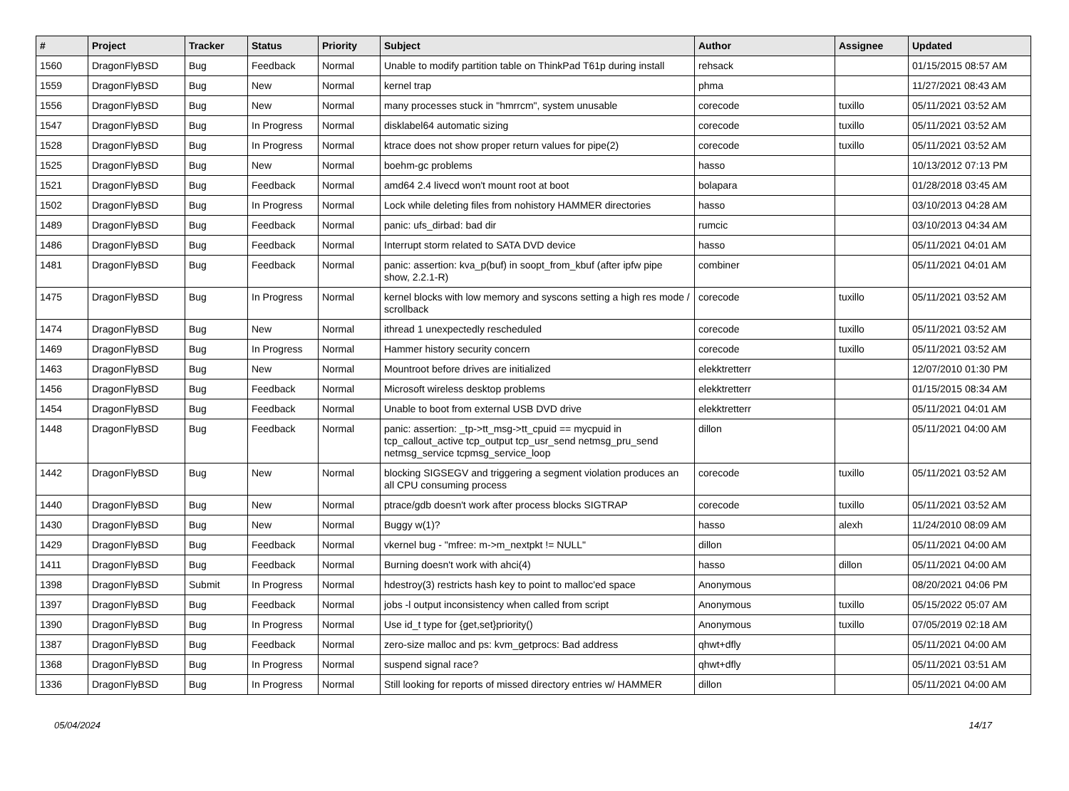| # | Project | Tracker | Status | Priority | Subject | Author | Assignee | Updated |
| --- | --- | --- | --- | --- | --- | --- | --- | --- |
| 1560 | DragonFlyBSD | Bug | Feedback | Normal | Unable to modify partition table on ThinkPad T61p during install | rehsack | | 01/15/2015 08:57 AM |
| 1559 | DragonFlyBSD | Bug | New | Normal | kernel trap | phma | | 11/27/2021 08:43 AM |
| 1556 | DragonFlyBSD | Bug | New | Normal | many processes stuck in "hmrrcm", system unusable | corecode | tuxillo | 05/11/2021 03:52 AM |
| 1547 | DragonFlyBSD | Bug | In Progress | Normal | disklabel64 automatic sizing | corecode | tuxillo | 05/11/2021 03:52 AM |
| 1528 | DragonFlyBSD | Bug | In Progress | Normal | ktrace does not show proper return values for pipe(2) | corecode | tuxillo | 05/11/2021 03:52 AM |
| 1525 | DragonFlyBSD | Bug | New | Normal | boehm-gc problems | hasso | | 10/13/2012 07:13 PM |
| 1521 | DragonFlyBSD | Bug | Feedback | Normal | amd64 2.4 livecd won't mount root at boot | bolapara | | 01/28/2018 03:45 AM |
| 1502 | DragonFlyBSD | Bug | In Progress | Normal | Lock while deleting files from nohistory HAMMER directories | hasso | | 03/10/2013 04:28 AM |
| 1489 | DragonFlyBSD | Bug | Feedback | Normal | panic: ufs_dirbad: bad dir | rumcic | | 03/10/2013 04:34 AM |
| 1486 | DragonFlyBSD | Bug | Feedback | Normal | Interrupt storm related to SATA DVD device | hasso | | 05/11/2021 04:01 AM |
| 1481 | DragonFlyBSD | Bug | Feedback | Normal | panic: assertion: kva_p(buf) in soopt_from_kbuf (after ipfw pipe show, 2.2.1-R) | combiner | | 05/11/2021 04:01 AM |
| 1475 | DragonFlyBSD | Bug | In Progress | Normal | kernel blocks with low memory and syscons setting a high res mode / scrollback | corecode | tuxillo | 05/11/2021 03:52 AM |
| 1474 | DragonFlyBSD | Bug | New | Normal | ithread 1 unexpectedly rescheduled | corecode | tuxillo | 05/11/2021 03:52 AM |
| 1469 | DragonFlyBSD | Bug | In Progress | Normal | Hammer history security concern | corecode | tuxillo | 05/11/2021 03:52 AM |
| 1463 | DragonFlyBSD | Bug | New | Normal | Mountroot before drives are initialized | elekktretterr | | 12/07/2010 01:30 PM |
| 1456 | DragonFlyBSD | Bug | Feedback | Normal | Microsoft wireless desktop problems | elekktretterr | | 01/15/2015 08:34 AM |
| 1454 | DragonFlyBSD | Bug | Feedback | Normal | Unable to boot from external USB DVD drive | elekktretterr | | 05/11/2021 04:01 AM |
| 1448 | DragonFlyBSD | Bug | Feedback | Normal | panic: assertion: _tp->tt_msg->tt_cpuid == mycpuid in tcp_callout_active tcp_output tcp_usr_send netmsg_pru_send netmsg_service tcpmsg_service_loop | dillon | | 05/11/2021 04:00 AM |
| 1442 | DragonFlyBSD | Bug | New | Normal | blocking SIGSEGV and triggering a segment violation produces an all CPU consuming process | corecode | tuxillo | 05/11/2021 03:52 AM |
| 1440 | DragonFlyBSD | Bug | New | Normal | ptrace/gdb doesn't work after process blocks SIGTRAP | corecode | tuxillo | 05/11/2021 03:52 AM |
| 1430 | DragonFlyBSD | Bug | New | Normal | Buggy w(1)? | hasso | alexh | 11/24/2010 08:09 AM |
| 1429 | DragonFlyBSD | Bug | Feedback | Normal | vkernel bug - "mfree: m->m_nextpkt != NULL" | dillon | | 05/11/2021 04:00 AM |
| 1411 | DragonFlyBSD | Bug | Feedback | Normal | Burning doesn't work with ahci(4) | hasso | dillon | 05/11/2021 04:00 AM |
| 1398 | DragonFlyBSD | Submit | In Progress | Normal | hdestroy(3) restricts hash key to point to malloc'ed space | Anonymous | | 08/20/2021 04:06 PM |
| 1397 | DragonFlyBSD | Bug | Feedback | Normal | jobs -l output inconsistency when called from script | Anonymous | tuxillo | 05/15/2022 05:07 AM |
| 1390 | DragonFlyBSD | Bug | In Progress | Normal | Use id_t type for {get,set}priority() | Anonymous | tuxillo | 07/05/2019 02:18 AM |
| 1387 | DragonFlyBSD | Bug | Feedback | Normal | zero-size malloc and ps: kvm_getprocs: Bad address | qhwt+dfly | | 05/11/2021 04:00 AM |
| 1368 | DragonFlyBSD | Bug | In Progress | Normal | suspend signal race? | qhwt+dfly | | 05/11/2021 03:51 AM |
| 1336 | DragonFlyBSD | Bug | In Progress | Normal | Still looking for reports of missed directory entries w/ HAMMER | dillon | | 05/11/2021 04:00 AM |
05/04/2024 14/17